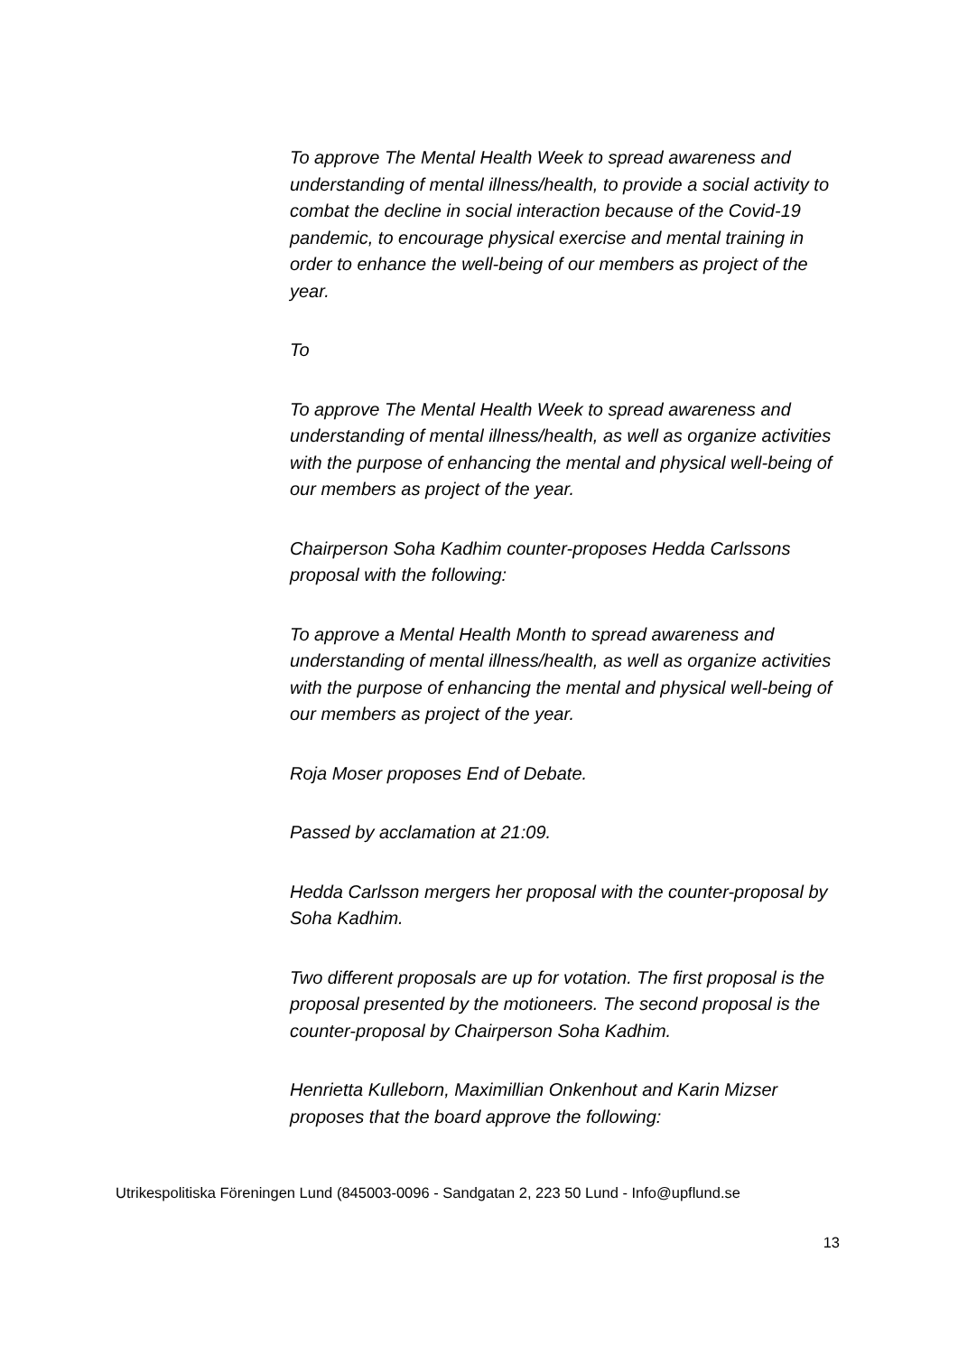To approve The Mental Health Week to spread awareness and understanding of mental illness/health, to provide a social activity to combat the decline in social interaction because of the Covid-19 pandemic, to encourage physical exercise and mental training in order to enhance the well-being of our members as project of the year.
To
To approve The Mental Health Week to spread awareness and understanding of mental illness/health, as well as organize activities with the purpose of enhancing the mental and physical well-being of our members as project of the year.
Chairperson Soha Kadhim counter-proposes Hedda Carlssons proposal with the following:
To approve a Mental Health Month to spread awareness and understanding of mental illness/health, as well as organize activities with the purpose of enhancing the mental and physical well-being of our members as project of the year.
Roja Moser proposes End of Debate.
Passed by acclamation at 21:09.
Hedda Carlsson mergers her proposal with the counter-proposal by Soha Kadhim.
Two different proposals are up for votation. The first proposal is the proposal presented by the motioneers. The second proposal is the counter-proposal by Chairperson Soha Kadhim.
Henrietta Kulleborn, Maximillian Onkenhout and Karin Mizser proposes that the board approve the following:
Utrikespolitiska Föreningen Lund (845003-0096 - Sandgatan 2, 223 50 Lund - Info@upflund.se
13